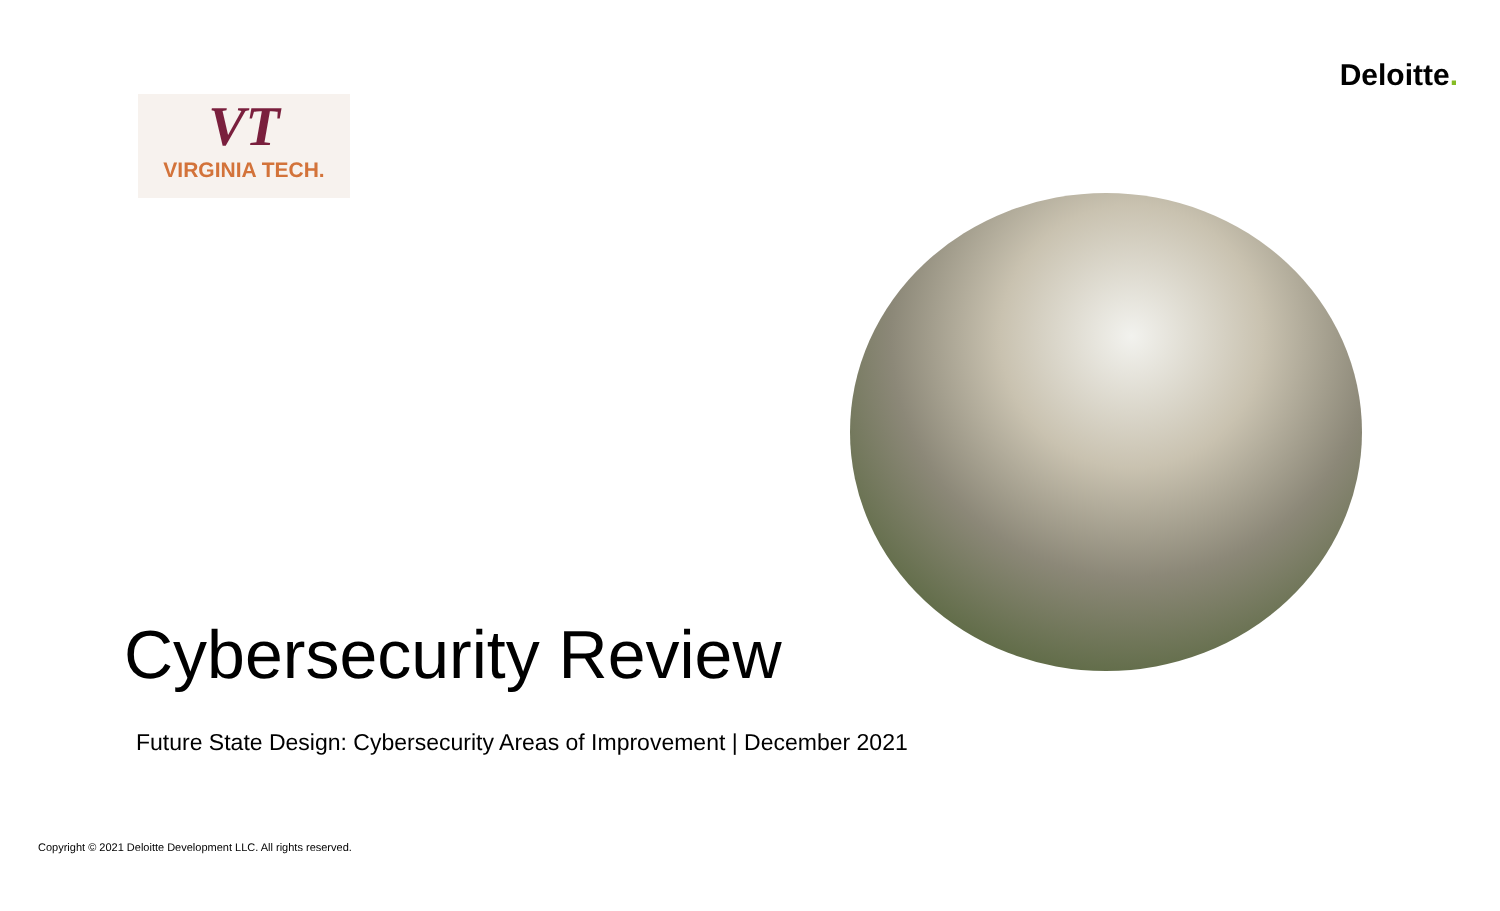VT
VIRGINIA TECH.
Deloitte.
Cybersecurity Review
Future State Design: Cybersecurity Areas of Improvement | December 2021
Copyright © 2021 Deloitte Development LLC. All rights reserved.